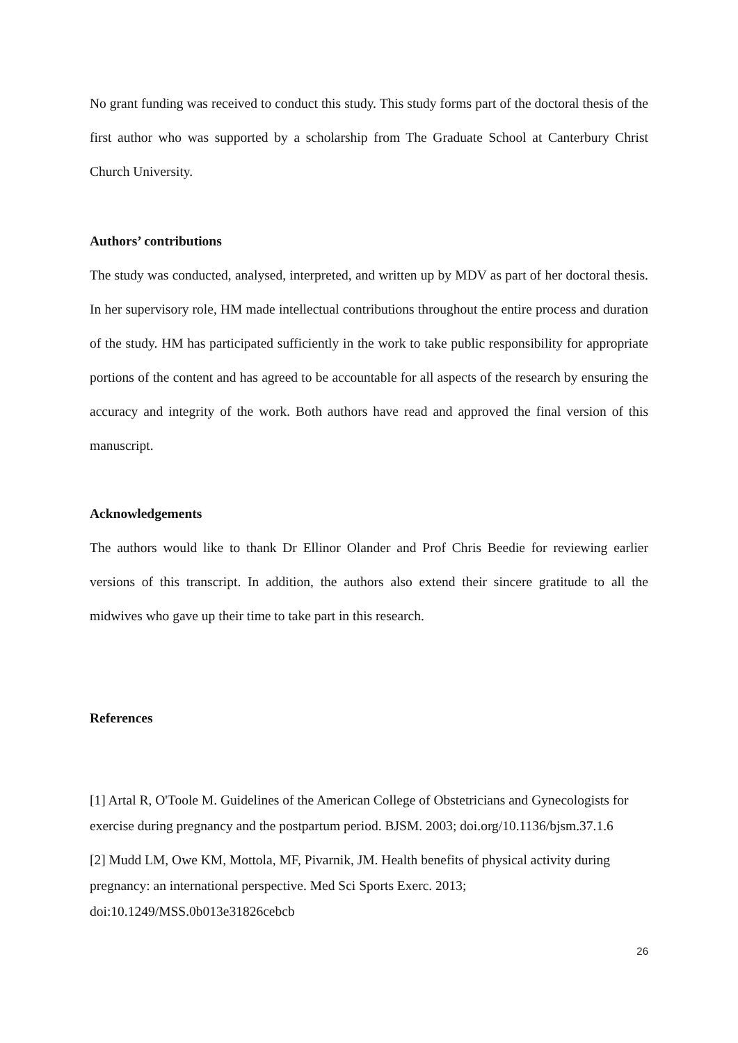No grant funding was received to conduct this study. This study forms part of the doctoral thesis of the first author who was supported by a scholarship from The Graduate School at Canterbury Christ Church University.
Authors’ contributions
The study was conducted, analysed, interpreted, and written up by MDV as part of her doctoral thesis. In her supervisory role, HM made intellectual contributions throughout the entire process and duration of the study. HM has participated sufficiently in the work to take public responsibility for appropriate portions of the content and has agreed to be accountable for all aspects of the research by ensuring the accuracy and integrity of the work. Both authors have read and approved the final version of this manuscript.
Acknowledgements
The authors would like to thank Dr Ellinor Olander and Prof Chris Beedie for reviewing earlier versions of this transcript. In addition, the authors also extend their sincere gratitude to all the midwives who gave up their time to take part in this research.
References
[1] Artal R, O'Toole M. Guidelines of the American College of Obstetricians and Gynecologists for exercise during pregnancy and the postpartum period. BJSM. 2003; doi.org/10.1136/bjsm.37.1.6
[2] Mudd LM, Owe KM, Mottola, MF, Pivarnik, JM. Health benefits of physical activity during pregnancy: an international perspective. Med Sci Sports Exerc. 2013; doi:10.1249/MSS.0b013e31826cebcb
26